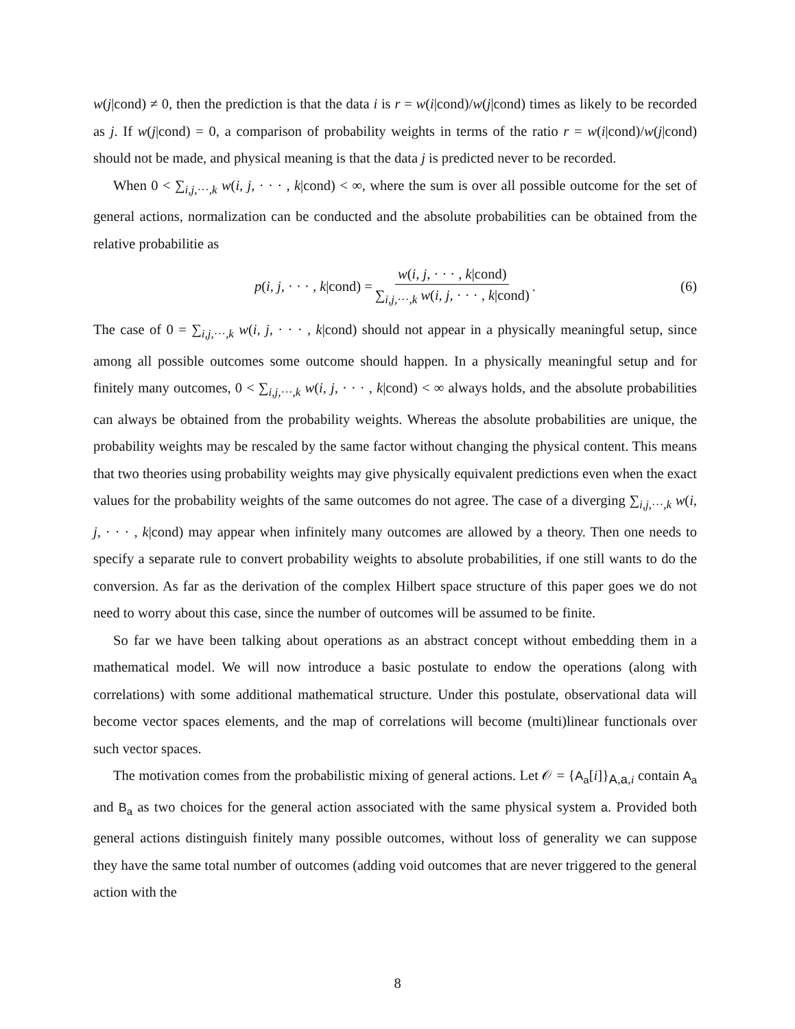w(j|cond) ≠ 0, then the prediction is that the data i is r = w(i|cond)/w(j|cond) times as likely to be recorded as j. If w(j|cond) = 0, a comparison of probability weights in terms of the ratio r = w(i|cond)/w(j|cond) should not be made, and physical meaning is that the data j is predicted never to be recorded.
When 0 < ∑<sub>i,j,···,k</sub> w(i, j, · · · , k|cond) < ∞, where the sum is over all possible outcome for the set of general actions, normalization can be conducted and the absolute probabilities can be obtained from the relative probabilitie as
p(i, j, · · · , k|cond) = w(i, j, · · · , k|cond) ∑<sub>i,j,···,k</sub> w(i, j, · · · , k|cond). (6)
The case of 0 = ∑<sub>i,j,···,k</sub> w(i, j, · · · , k|cond) should not appear in a physically meaningful setup, since among all possible outcomes some outcome should happen. In a physically meaningful setup and for finitely many outcomes, 0 < ∑<sub>i,j,···,k</sub> w(i, j, · · · , k|cond) < ∞ always holds, and the absolute probabilities can always be obtained from the probability weights. Whereas the absolute probabilities are unique, the probability weights may be rescaled by the same factor without changing the physical content. This means that two theories using probability weights may give physically equivalent predictions even when the exact values for the probability weights of the same outcomes do not agree. The case of a diverging ∑<sub>i,j,···,k</sub> w(i, j, · · · , k|cond) may appear when infinitely many outcomes are allowed by a theory. Then one needs to specify a separate rule to convert probability weights to absolute probabilities, if one still wants to do the conversion. As far as the derivation of the complex Hilbert space structure of this paper goes we do not need to worry about this case, since the number of outcomes will be assumed to be finite.
So far we have been talking about operations as an abstract concept without embedding them in a mathematical model. We will now introduce a basic postulate to endow the operations (along with correlations) with some additional mathematical structure. Under this postulate, observational data will become vector spaces elements, and the map of correlations will become (multi)linear functionals over such vector spaces.
The motivation comes from the probabilistic mixing of general actions. Let 𝒪 = {A<sub>a</sub>[i]}<sub>A,a, i</sub> contain A<sub>a</sub> and B<sub>a</sub> as two choices for the general action associated with the same physical system a. Provided both general actions distinguish finitely many possible outcomes, without loss of generality we can suppose they have the same total number of outcomes (adding void outcomes that are never triggered to the general action with the
8